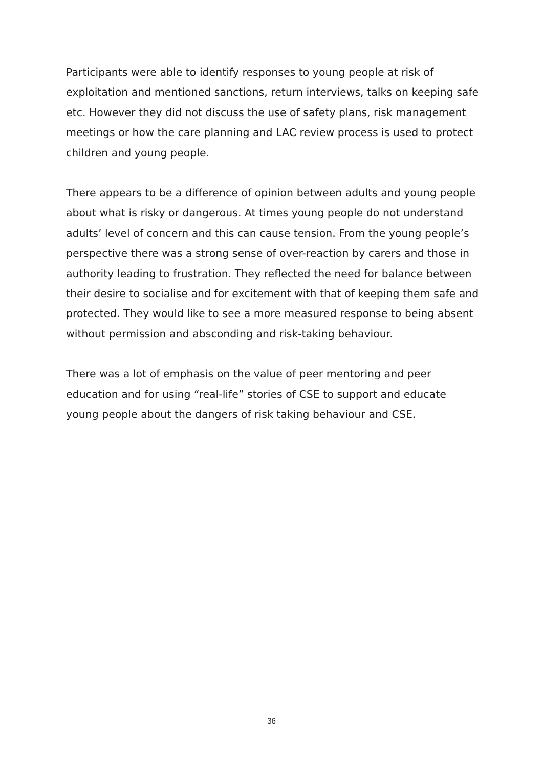Participants were able to identify responses to young people at risk of exploitation and mentioned sanctions, return interviews, talks on keeping safe etc. However they did not discuss the use of safety plans, risk management meetings or how the care planning and LAC review process is used to protect children and young people.
There appears to be a difference of opinion between adults and young people about what is risky or dangerous. At times young people do not understand adults’ level of concern and this can cause tension. From the young people’s perspective there was a strong sense of over-reaction by carers and those in authority leading to frustration. They reflected the need for balance between their desire to socialise and for excitement with that of keeping them safe and protected. They would like to see a more measured response to being absent without permission and absconding and risk-taking behaviour.
There was a lot of emphasis on the value of peer mentoring and peer education and for using “real-life” stories of CSE to support and educate young people about the dangers of risk taking behaviour and CSE.
36